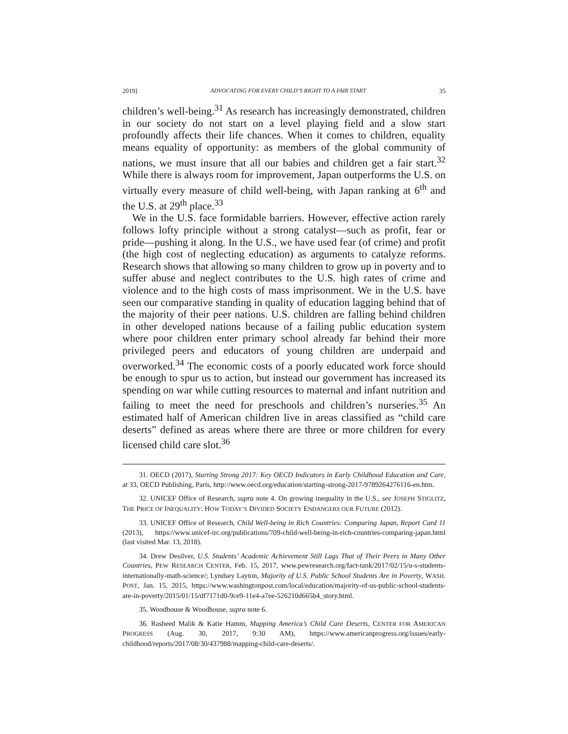2019] ADVOCATING FOR EVERY CHILD’S RIGHT TO A FAIR START 35
children’s well-being.<sup>31</sup> As research has increasingly demonstrated, children in our society do not start on a level playing field and a slow start profoundly affects their life chances. When it comes to children, equality means equality of opportunity: as members of the global community of nations, we must insure that all our babies and children get a fair start.<sup>32</sup> While there is always room for improvement, Japan outperforms the U.S. on virtually every measure of child well-being, with Japan ranking at 6<sup>th</sup> and the U.S. at 29<sup>th</sup> place.<sup>33</sup>
We in the U.S. face formidable barriers. However, effective action rarely follows lofty principle without a strong catalyst—such as profit, fear or pride—pushing it along. In the U.S., we have used fear (of crime) and profit (the high cost of neglecting education) as arguments to catalyze reforms. Research shows that allowing so many children to grow up in poverty and to suffer abuse and neglect contributes to the U.S. high rates of crime and violence and to the high costs of mass imprisonment. We in the U.S. have seen our comparative standing in quality of education lagging behind that of the majority of their peer nations. U.S. children are falling behind children in other developed nations because of a failing public education system where poor children enter primary school already far behind their more privileged peers and educators of young children are underpaid and overworked.<sup>34</sup> The economic costs of a poorly educated work force should be enough to spur us to action, but instead our government has increased its spending on war while cutting resources to maternal and infant nutrition and failing to meet the need for preschools and children’s nurseries.<sup>35</sup> An estimated half of American children live in areas classified as “child care deserts” defined as areas where there are three or more children for every licensed child care slot.<sup>36</sup>
31. OECD (2017), Starting Strong 2017: Key OECD Indicators in Early Childhood Education and Care, at 33, OECD Publishing, Paris, http://www.oecd.org/education/starting-strong-2017-9789264276116-en.htm.
32. UNICEF Office of Research, supra note 4. On growing inequality in the U.S., see JOSEPH STIGLITZ, THE PRICE OF INEQUALITY: HOW TODAY’S DIVIDED SOCIETY ENDANGERS OUR FUTURE (2012).
33. UNICEF Office of Research, Child Well-being in Rich Countries: Comparing Japan, Report Card 11 (2013), https://www.unicef-irc.org/publications/709-child-well-being-in-rich-countries-comparing-japan.html (last visited Mar. 13, 2018).
34. Drew Desilver, U.S. Students’ Academic Achievement Still Lags That of Their Peers in Many Other Countries, PEW RESEARCH CENTER, Feb. 15, 2017, www.pewresearch.org/fact-tank/2017/02/15/u-s-students-internationally-math-science/; Lyndsey Layton, Majority of U.S. Public School Students Are in Poverty, WASH. POST, Jan. 15, 2015, https://www.washingtonpost.com/local/education/majority-of-us-public-school-students-are-in-poverty/2015/01/15/df7171d0-9ce9-11e4-a7ee-526210d665b4_story.html.
35. Woodhouse & Woodhouse, supra note 6.
36. Rasheed Malik & Katie Hamm, Mapping America’s Child Care Deserts, CENTER FOR AMERICAN PROGRESS (Aug. 30, 2017, 9:30 AM), https://www.americanprogress.org/issues/early-childhood/reports/2017/08/30/437988/mapping-child-care-deserts/.